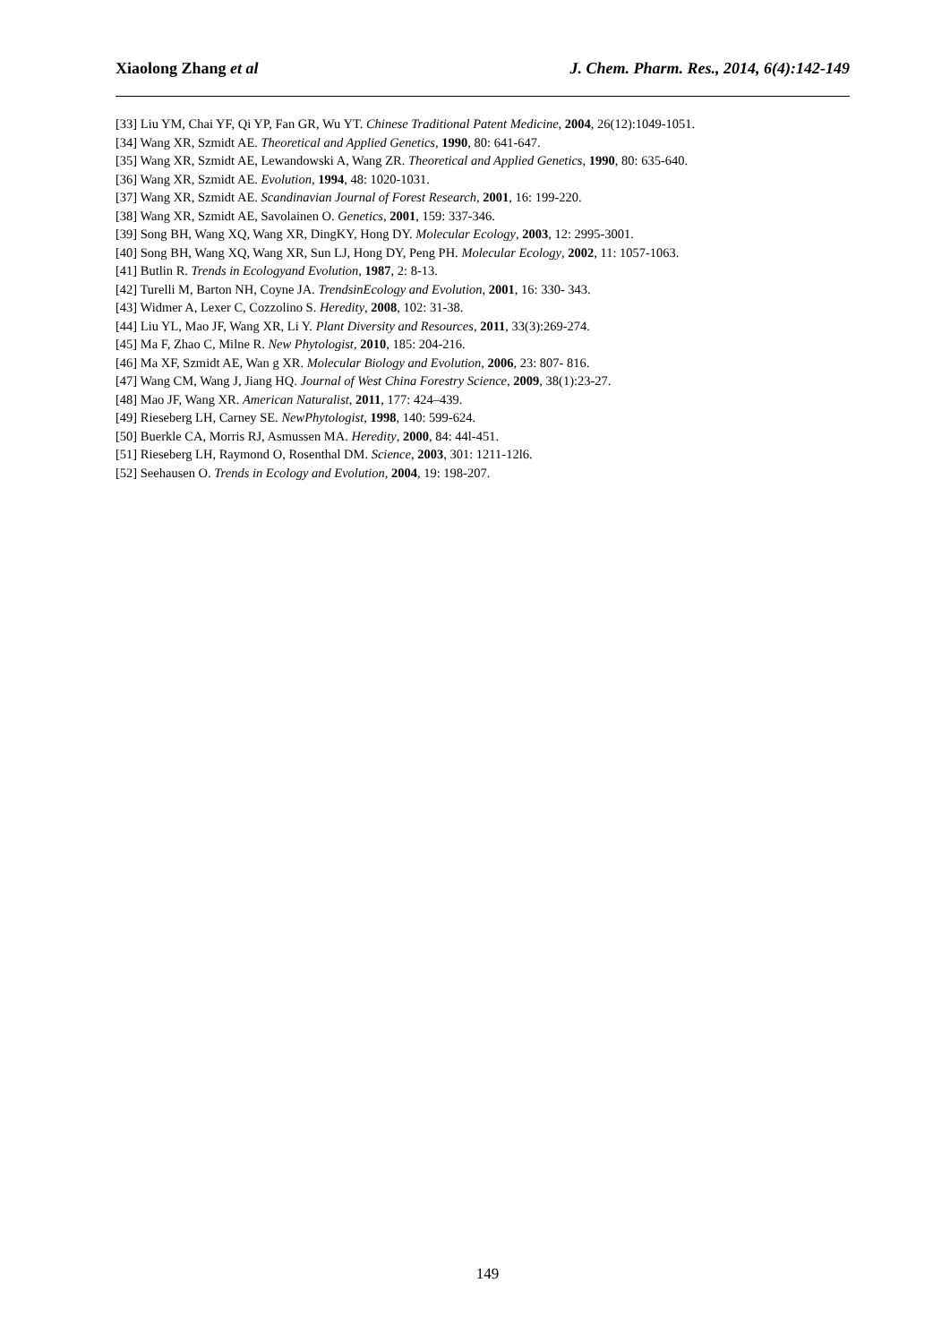Xiaolong Zhang et al J. Chem. Pharm. Res., 2014, 6(4):142-149
[33] Liu YM, Chai YF, Qi YP, Fan GR, Wu YT. Chinese Traditional Patent Medicine, 2004, 26(12):1049-1051.
[34] Wang XR, Szmidt AE. Theoretical and Applied Genetics, 1990, 80: 641-647.
[35] Wang XR, Szmidt AE, Lewandowski A, Wang ZR. Theoretical and Applied Genetics, 1990, 80: 635-640.
[36] Wang XR, Szmidt AE. Evolution, 1994, 48: 1020-1031.
[37] Wang XR, Szmidt AE. Scandinavian Journal of Forest Research, 2001, 16: 199-220.
[38] Wang XR, Szmidt AE, Savolainen O. Genetics, 2001, 159: 337-346.
[39] Song BH, Wang XQ, Wang XR, DingKY, Hong DY. Molecular Ecology, 2003, 12: 2995-3001.
[40] Song BH, Wang XQ, Wang XR, Sun LJ, Hong DY, Peng PH. Molecular Ecology, 2002, 11: 1057-1063.
[41] Butlin R. Trends in Ecologyand Evolution, 1987, 2: 8-13.
[42] Turelli M, Barton NH, Coyne JA. TrendsinEcology and Evolution, 2001, 16: 330- 343.
[43] Widmer A, Lexer C, Cozzolino S. Heredity, 2008, 102: 31-38.
[44] Liu YL, Mao JF, Wang XR, Li Y. Plant Diversity and Resources, 2011, 33(3):269-274.
[45] Ma F, Zhao C, Milne R. New Phytologist, 2010, 185: 204-216.
[46] Ma XF, Szmidt AE, Wan g XR. Molecular Biology and Evolution, 2006, 23: 807- 816.
[47] Wang CM, Wang J, Jiang HQ. Journal of West China Forestry Science, 2009, 38(1):23-27.
[48] Mao JF, Wang XR. American Naturalist, 2011, 177: 424–439.
[49] Rieseberg LH, Carney SE. NewPhytologist, 1998, 140: 599-624.
[50] Buerkle CA, Morris RJ, Asmussen MA. Heredity, 2000, 84: 44l-451.
[51] Rieseberg LH, Raymond O, Rosenthal DM. Science, 2003, 301: 1211-12l6.
[52] Seehausen O. Trends in Ecology and Evolution, 2004, 19: 198-207.
149